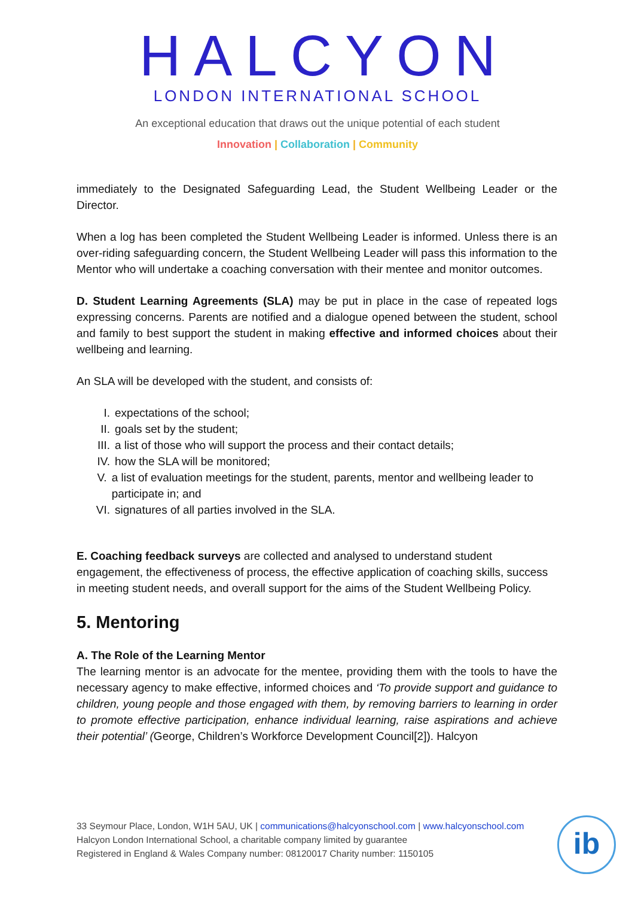HALCYON
LONDON INTERNATIONAL SCHOOL
An exceptional education that draws out the unique potential of each student
Innovation | Collaboration | Community
immediately to the Designated Safeguarding Lead, the Student Wellbeing Leader or the Director.
When a log has been completed the Student Wellbeing Leader is informed. Unless there is an over-riding safeguarding concern, the Student Wellbeing Leader will pass this information to the Mentor who will undertake a coaching conversation with their mentee and monitor outcomes.
D. Student Learning Agreements (SLA) may be put in place in the case of repeated logs expressing concerns. Parents are notified and a dialogue opened between the student, school and family to best support the student in making effective and informed choices about their wellbeing and learning.
An SLA will be developed with the student, and consists of:
I. expectations of the school;
II. goals set by the student;
III. a list of those who will support the process and their contact details;
IV. how the SLA will be monitored;
V. a list of evaluation meetings for the student, parents, mentor and wellbeing leader to participate in; and
VI. signatures of all parties involved in the SLA.
E. Coaching feedback surveys are collected and analysed to understand student engagement, the effectiveness of process, the effective application of coaching skills, success in meeting student needs, and overall support for the aims of the Student Wellbeing Policy.
5. Mentoring
A. The Role of the Learning Mentor
The learning mentor is an advocate for the mentee, providing them with the tools to have the necessary agency to make effective, informed choices and ‘To provide support and guidance to children, young people and those engaged with them, by removing barriers to learning in order to promote effective participation, enhance individual learning, raise aspirations and achieve their potential’ (George, Children’s Workforce Development Council[2]). Halcyon
33 Seymour Place, London, W1H 5AU, UK | communications@halcyonschool.com | www.halcyonschool.com
Halcyon London International School, a charitable company limited by guarantee
Registered in England & Wales Company number: 08120017 Charity number: 1150105
ib